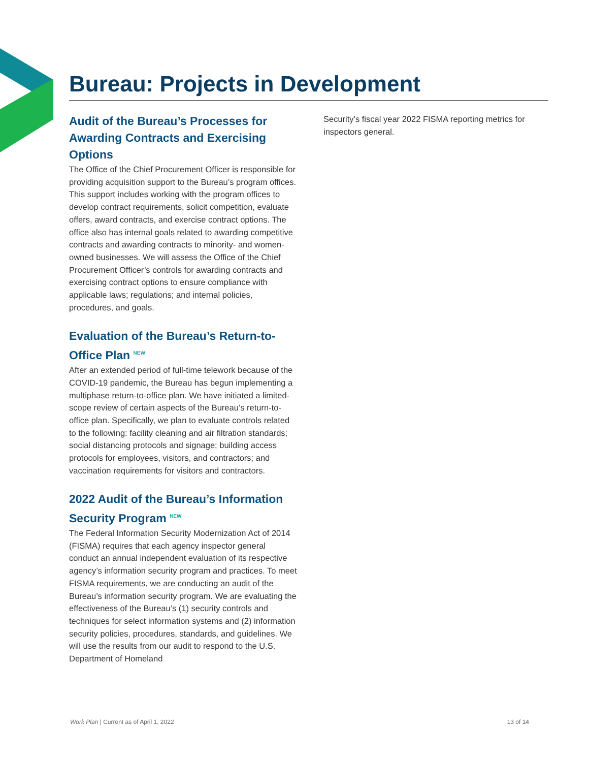Bureau: Projects in Development
Audit of the Bureau’s Processes for Awarding Contracts and Exercising Options
The Office of the Chief Procurement Officer is responsible for providing acquisition support to the Bureau’s program offices. This support includes working with the program offices to develop contract requirements, solicit competition, evaluate offers, award contracts, and exercise contract options. The office also has internal goals related to awarding competitive contracts and awarding contracts to minority- and women-owned businesses. We will assess the Office of the Chief Procurement Officer’s controls for awarding contracts and exercising contract options to ensure compliance with applicable laws; regulations; and internal policies, procedures, and goals.
Evaluation of the Bureau’s Return-to-Office Plan <sup>NEW</sup>
After an extended period of full-time telework because of the COVID-19 pandemic, the Bureau has begun implementing a multiphase return-to-office plan. We have initiated a limited-scope review of certain aspects of the Bureau’s return-to-office plan. Specifically, we plan to evaluate controls related to the following: facility cleaning and air filtration standards; social distancing protocols and signage; building access protocols for employees, visitors, and contractors; and vaccination requirements for visitors and contractors.
2022 Audit of the Bureau’s Information Security Program <sup>NEW</sup>
The Federal Information Security Modernization Act of 2014 (FISMA) requires that each agency inspector general conduct an annual independent evaluation of its respective agency’s information security program and practices. To meet FISMA requirements, we are conducting an audit of the Bureau’s information security program. We are evaluating the effectiveness of the Bureau’s (1) security controls and techniques for select information systems and (2) information security policies, procedures, standards, and guidelines. We will use the results from our audit to respond to the U.S. Department of Homeland
Security’s fiscal year 2022 FISMA reporting metrics for inspectors general.
Work Plan | Current as of April 1, 2022 13 of 14